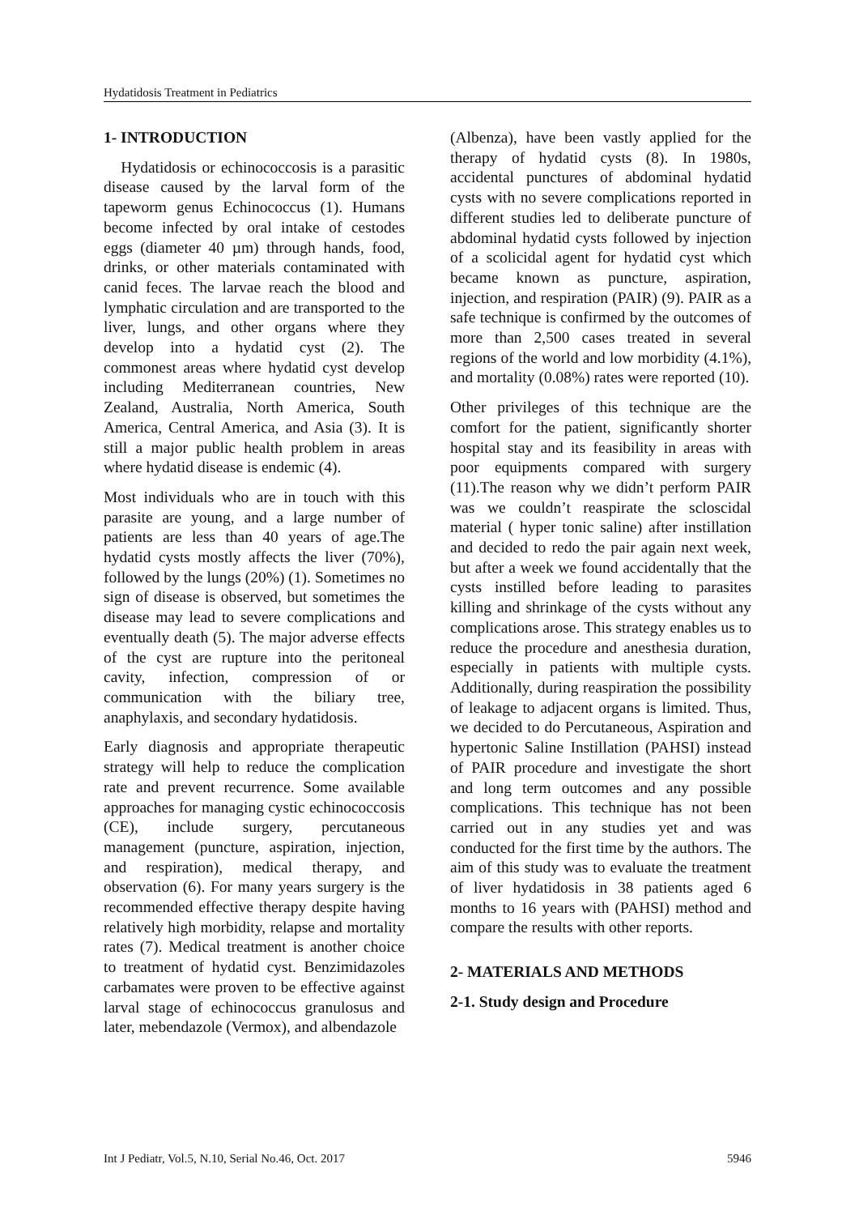Hydatidosis Treatment in Pediatrics
1- INTRODUCTION
Hydatidosis or echinococcosis is a parasitic disease caused by the larval form of the tapeworm genus Echinococcus (1). Humans become infected by oral intake of cestodes eggs (diameter 40 µm) through hands, food, drinks, or other materials contaminated with canid feces. The larvae reach the blood and lymphatic circulation and are transported to the liver, lungs, and other organs where they develop into a hydatid cyst (2). The commonest areas where hydatid cyst develop including Mediterranean countries, New Zealand, Australia, North America, South America, Central America, and Asia (3). It is still a major public health problem in areas where hydatid disease is endemic (4).
Most individuals who are in touch with this parasite are young, and a large number of patients are less than 40 years of age.The hydatid cysts mostly affects the liver (70%), followed by the lungs (20%) (1). Sometimes no sign of disease is observed, but sometimes the disease may lead to severe complications and eventually death (5). The major adverse effects of the cyst are rupture into the peritoneal cavity, infection, compression of or communication with the biliary tree, anaphylaxis, and secondary hydatidosis.
Early diagnosis and appropriate therapeutic strategy will help to reduce the complication rate and prevent recurrence. Some available approaches for managing cystic echinococcosis (CE), include surgery, percutaneous management (puncture, aspiration, injection, and respiration), medical therapy, and observation (6). For many years surgery is the recommended effective therapy despite having relatively high morbidity, relapse and mortality rates (7). Medical treatment is another choice to treatment of hydatid cyst. Benzimidazoles carbamates were proven to be effective against larval stage of echinococcus granulosus and later, mebendazole (Vermox), and albendazole
(Albenza), have been vastly applied for the therapy of hydatid cysts (8). In 1980s, accidental punctures of abdominal hydatid cysts with no severe complications reported in different studies led to deliberate puncture of abdominal hydatid cysts followed by injection of a scolicidal agent for hydatid cyst which became known as puncture, aspiration, injection, and respiration (PAIR) (9). PAIR as a safe technique is confirmed by the outcomes of more than 2,500 cases treated in several regions of the world and low morbidity (4.1%), and mortality (0.08%) rates were reported (10).
Other privileges of this technique are the comfort for the patient, significantly shorter hospital stay and its feasibility in areas with poor equipments compared with surgery (11).The reason why we didn’t perform PAIR was we couldn’t reaspirate the scloscidal material ( hyper tonic saline) after instillation and decided to redo the pair again next week, but after a week we found accidentally that the cysts instilled before leading to parasites killing and shrinkage of the cysts without any complications arose. This strategy enables us to reduce the procedure and anesthesia duration, especially in patients with multiple cysts. Additionally, during reaspiration the possibility of leakage to adjacent organs is limited. Thus, we decided to do Percutaneous, Aspiration and hypertonic Saline Instillation (PAHSI) instead of PAIR procedure and investigate the short and long term outcomes and any possible complications. This technique has not been carried out in any studies yet and was conducted for the first time by the authors. The aim of this study was to evaluate the treatment of liver hydatidosis in 38 patients aged 6 months to 16 years with (PAHSI) method and compare the results with other reports.
2- MATERIALS AND METHODS
2-1. Study design and Procedure
Int J Pediatr, Vol.5, N.10, Serial No.46, Oct. 2017 5946